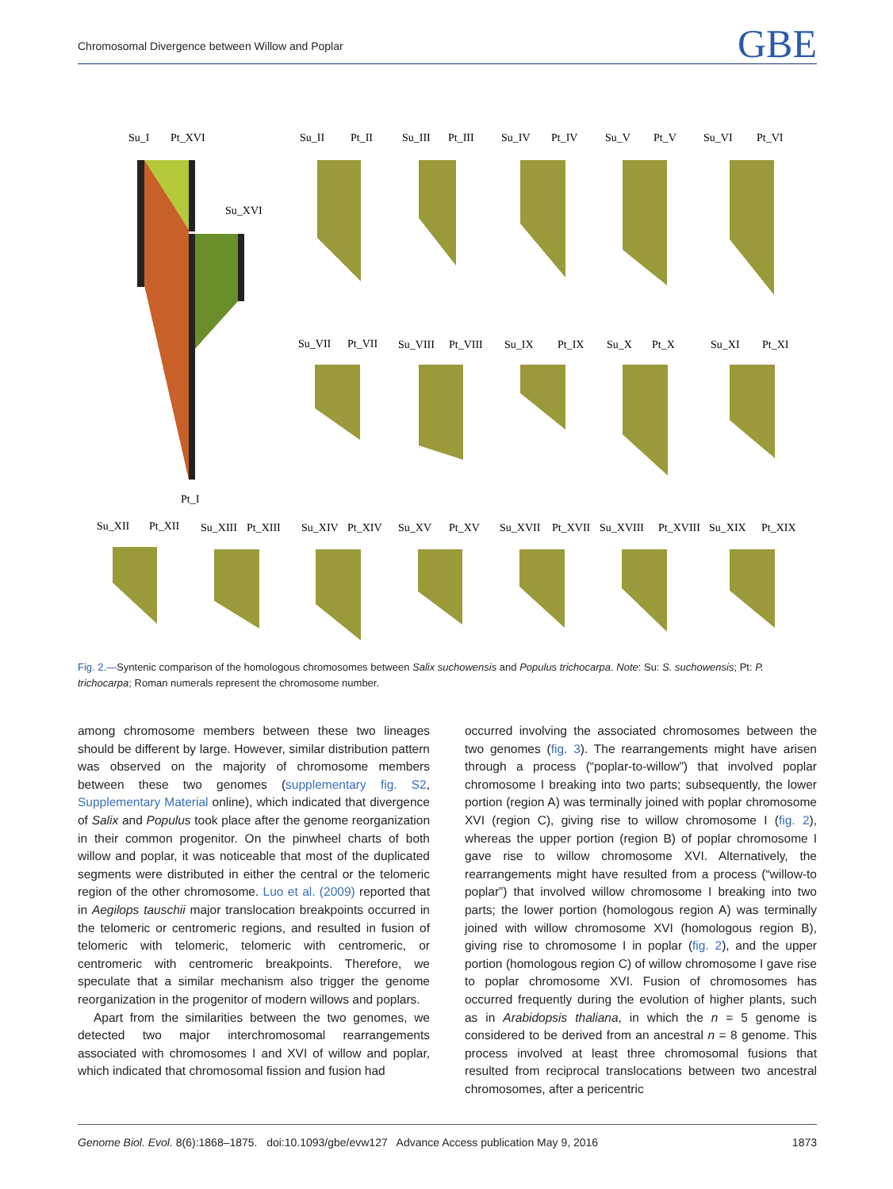Chromosomal Divergence between Willow and Poplar GBE
Su_I
Pt_XVI
Su_XVI
Pt_I
Su_II
Pt_II
Su_III
Pt_III
Su_IV
Pt_IV
Su_V
Pt_V
Su_VI
Pt_VI
Su_VII
Pt_VII
Su_VIII
Pt_VIII
Su_IX
Pt_IX
Su_X
Pt_X
Su_XI
Pt_XI
Su_XII
Pt_XII
Su_XIII
Pt_XIII
Su_XIV
Pt_XIV
Su_XV
Pt_XV
Su_XVII
Pt_XVII
Su_XVIII
Pt_XVIII
Su_XIX
Pt_XIX
Fig. 2.—Syntenic comparison of the homologous chromosomes between Salix suchowensis and Populus trichocarpa. Note: Su: S. suchowensis; Pt: P. trichocarpa; Roman numerals represent the chromosome number.
among chromosome members between these two lineages should be different by large. However, similar distribution pattern was observed on the majority of chromosome members between these two genomes (supplementary fig. S2, Supplementary Material online), which indicated that divergence of Salix and Populus took place after the genome reorganization in their common progenitor. On the pinwheel charts of both willow and poplar, it was noticeable that most of the duplicated segments were distributed in either the central or the telomeric region of the other chromosome. Luo et al. (2009) reported that in Aegilops tauschii major translocation breakpoints occurred in the telomeric or centromeric regions, and resulted in fusion of telomeric with telomeric, telomeric with centromeric, or centromeric with centromeric breakpoints. Therefore, we speculate that a similar mechanism also trigger the genome reorganization in the progenitor of modern willows and poplars.
Apart from the similarities between the two genomes, we detected two major interchromosomal rearrangements associated with chromosomes I and XVI of willow and poplar, which indicated that chromosomal fission and fusion had
occurred involving the associated chromosomes between the two genomes (fig. 3). The rearrangements might have arisen through a process (“poplar-to-willow”) that involved poplar chromosome I breaking into two parts; subsequently, the lower portion (region A) was terminally joined with poplar chromosome XVI (region C), giving rise to willow chromosome I (fig. 2), whereas the upper portion (region B) of poplar chromosome I gave rise to willow chromosome XVI. Alternatively, the rearrangements might have resulted from a process (“willow-to poplar”) that involved willow chromosome I breaking into two parts; the lower portion (homologous region A) was terminally joined with willow chromosome XVI (homologous region B), giving rise to chromosome I in poplar (fig. 2), and the upper portion (homologous region C) of willow chromosome I gave rise to poplar chromosome XVI. Fusion of chromosomes has occurred frequently during the evolution of higher plants, such as in Arabidopsis thaliana, in which the n = 5 genome is considered to be derived from an ancestral n = 8 genome. This process involved at least three chromosomal fusions that resulted from reciprocal translocations between two ancestral chromosomes, after a pericentric
Genome Biol. Evol. 8(6):1868–1875. doi:10.1093/gbe/evw127 Advance Access publication May 9, 2016 1873